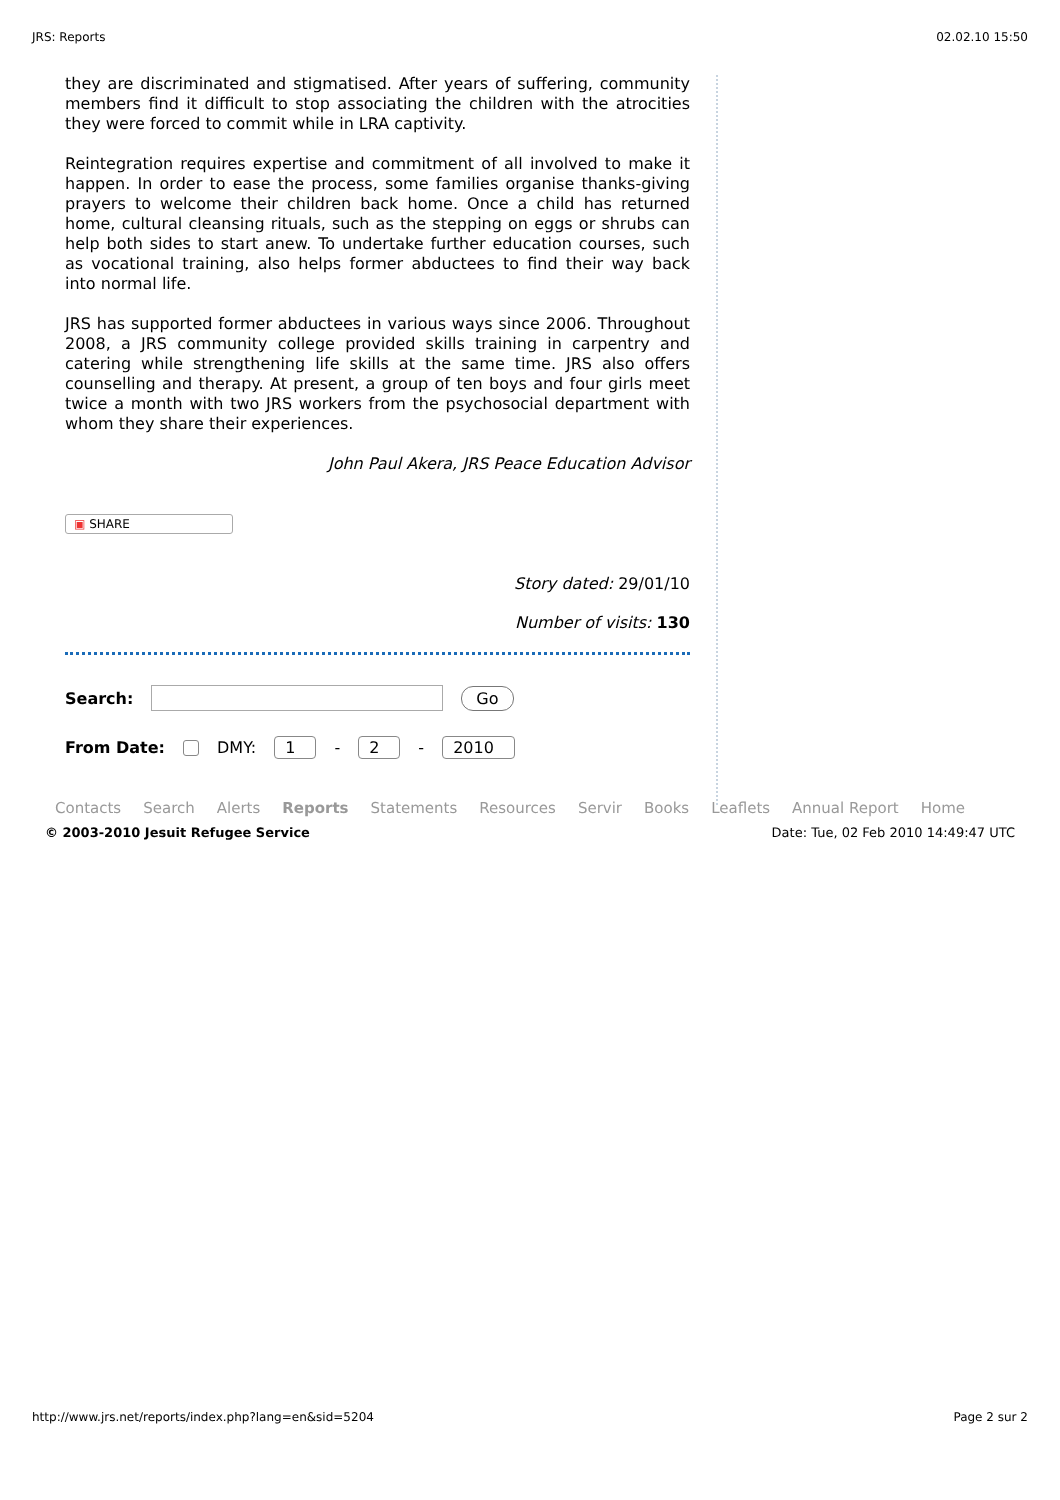JRS: Reports 02.02.10 15:50
they are discriminated and stigmatised. After years of suffering, community members find it difficult to stop associating the children with the atrocities they were forced to commit while in LRA captivity.
Reintegration requires expertise and commitment of all involved to make it happen. In order to ease the process, some families organise thanks-giving prayers to welcome their children back home. Once a child has returned home, cultural cleansing rituals, such as the stepping on eggs or shrubs can help both sides to start anew. To undertake further education courses, such as vocational training, also helps former abductees to find their way back into normal life.
JRS has supported former abductees in various ways since 2006. Throughout 2008, a JRS community college provided skills training in carpentry and catering while strengthening life skills at the same time. JRS also offers counselling and therapy. At present, a group of ten boys and four girls meet twice a month with two JRS workers from the psychosocial department with whom they share their experiences.
John Paul Akera, JRS Peace Education Advisor
▣ SHARE
Story dated: 29/01/10
Number of visits: 130
Search: Go
From Date: DMY: 1 - 2 - 2010
Contacts Search Alerts Reports Statements Resources Servir Books Leaflets Annual Report Home
© 2003-2010 Jesuit Refugee Service Date: Tue, 02 Feb 2010 14:49:47 UTC
http://www.jrs.net/reports/index.php?lang=en&sid=5204 Page 2 sur 2